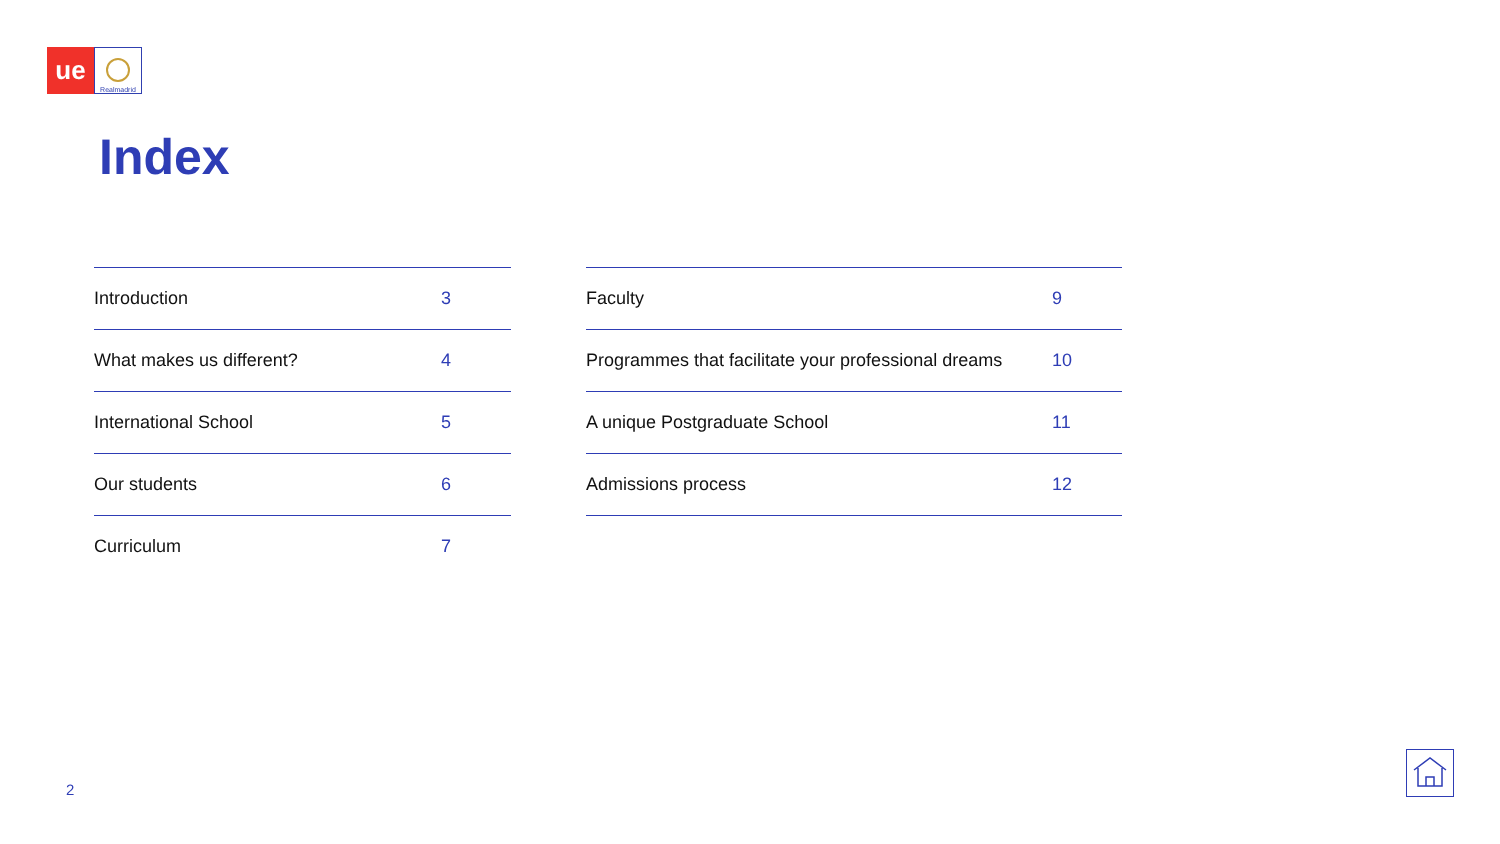ue
Realmadrid
Index
Introduction 3
What makes us different? 4
International School 5
Our students 6
Curriculum 7
Faculty 9
Programmes that facilitate your professional dreams 10
A unique Postgraduate School 11
Admissions process 12
2